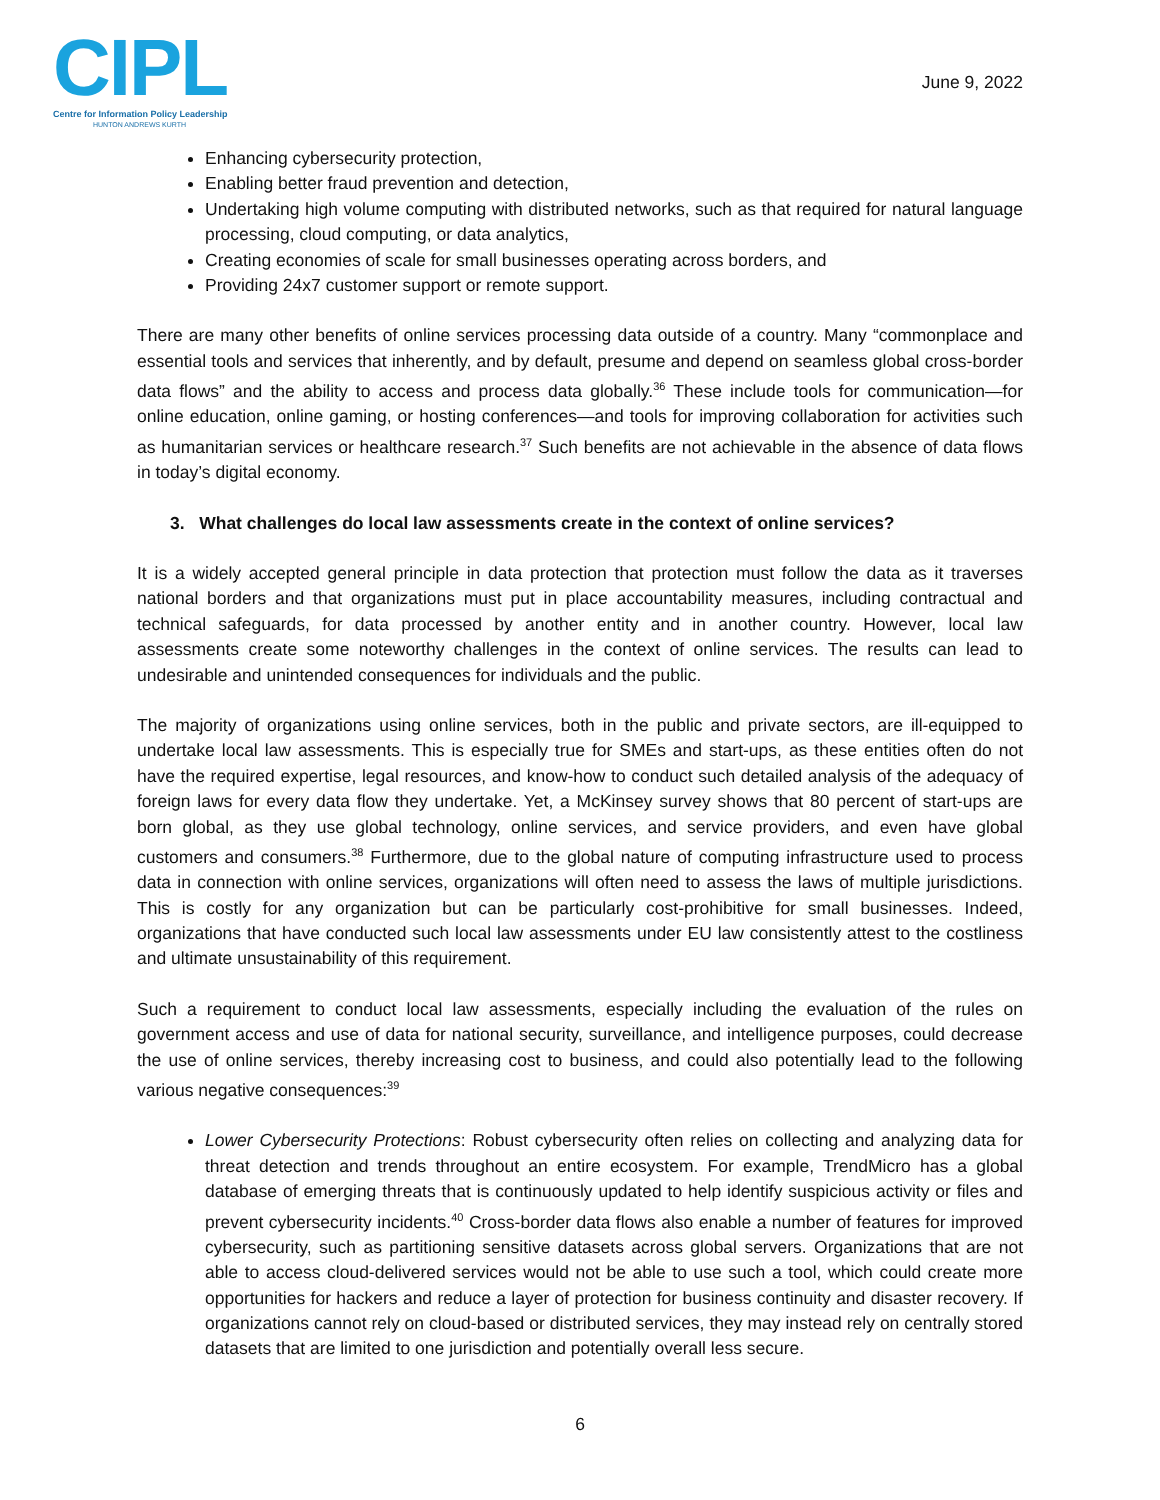CIPL
Centre for Information Policy Leadership
HUNTON ANDREWS KURTH
June 9, 2022
Enhancing cybersecurity protection,
Enabling better fraud prevention and detection,
Undertaking high volume computing with distributed networks, such as that required for natural language processing, cloud computing, or data analytics,
Creating economies of scale for small businesses operating across borders, and
Providing 24x7 customer support or remote support.
There are many other benefits of online services processing data outside of a country. Many “commonplace and essential tools and services that inherently, and by default, presume and depend on seamless global cross-border data flows” and the ability to access and process data globally.<sup>36</sup> These include tools for communication—for online education, online gaming, or hosting conferences—and tools for improving collaboration for activities such as humanitarian services or healthcare research.<sup>37</sup> Such benefits are not achievable in the absence of data flows in today’s digital economy.
3. What challenges do local law assessments create in the context of online services?
It is a widely accepted general principle in data protection that protection must follow the data as it traverses national borders and that organizations must put in place accountability measures, including contractual and technical safeguards, for data processed by another entity and in another country. However, local law assessments create some noteworthy challenges in the context of online services. The results can lead to undesirable and unintended consequences for individuals and the public.
The majority of organizations using online services, both in the public and private sectors, are ill-equipped to undertake local law assessments. This is especially true for SMEs and start-ups, as these entities often do not have the required expertise, legal resources, and know-how to conduct such detailed analysis of the adequacy of foreign laws for every data flow they undertake. Yet, a McKinsey survey shows that 80 percent of start-ups are born global, as they use global technology, online services, and service providers, and even have global customers and consumers.<sup>38</sup> Furthermore, due to the global nature of computing infrastructure used to process data in connection with online services, organizations will often need to assess the laws of multiple jurisdictions. This is costly for any organization but can be particularly cost-prohibitive for small businesses. Indeed, organizations that have conducted such local law assessments under EU law consistently attest to the costliness and ultimate unsustainability of this requirement.
Such a requirement to conduct local law assessments, especially including the evaluation of the rules on government access and use of data for national security, surveillance, and intelligence purposes, could decrease the use of online services, thereby increasing cost to business, and could also potentially lead to the following various negative consequences:<sup>39</sup>
Lower Cybersecurity Protections: Robust cybersecurity often relies on collecting and analyzing data for threat detection and trends throughout an entire ecosystem. For example, TrendMicro has a global database of emerging threats that is continuously updated to help identify suspicious activity or files and prevent cybersecurity incidents.<sup>40</sup> Cross-border data flows also enable a number of features for improved cybersecurity, such as partitioning sensitive datasets across global servers. Organizations that are not able to access cloud-delivered services would not be able to use such a tool, which could create more opportunities for hackers and reduce a layer of protection for business continuity and disaster recovery. If organizations cannot rely on cloud-based or distributed services, they may instead rely on centrally stored datasets that are limited to one jurisdiction and potentially overall less secure.
6